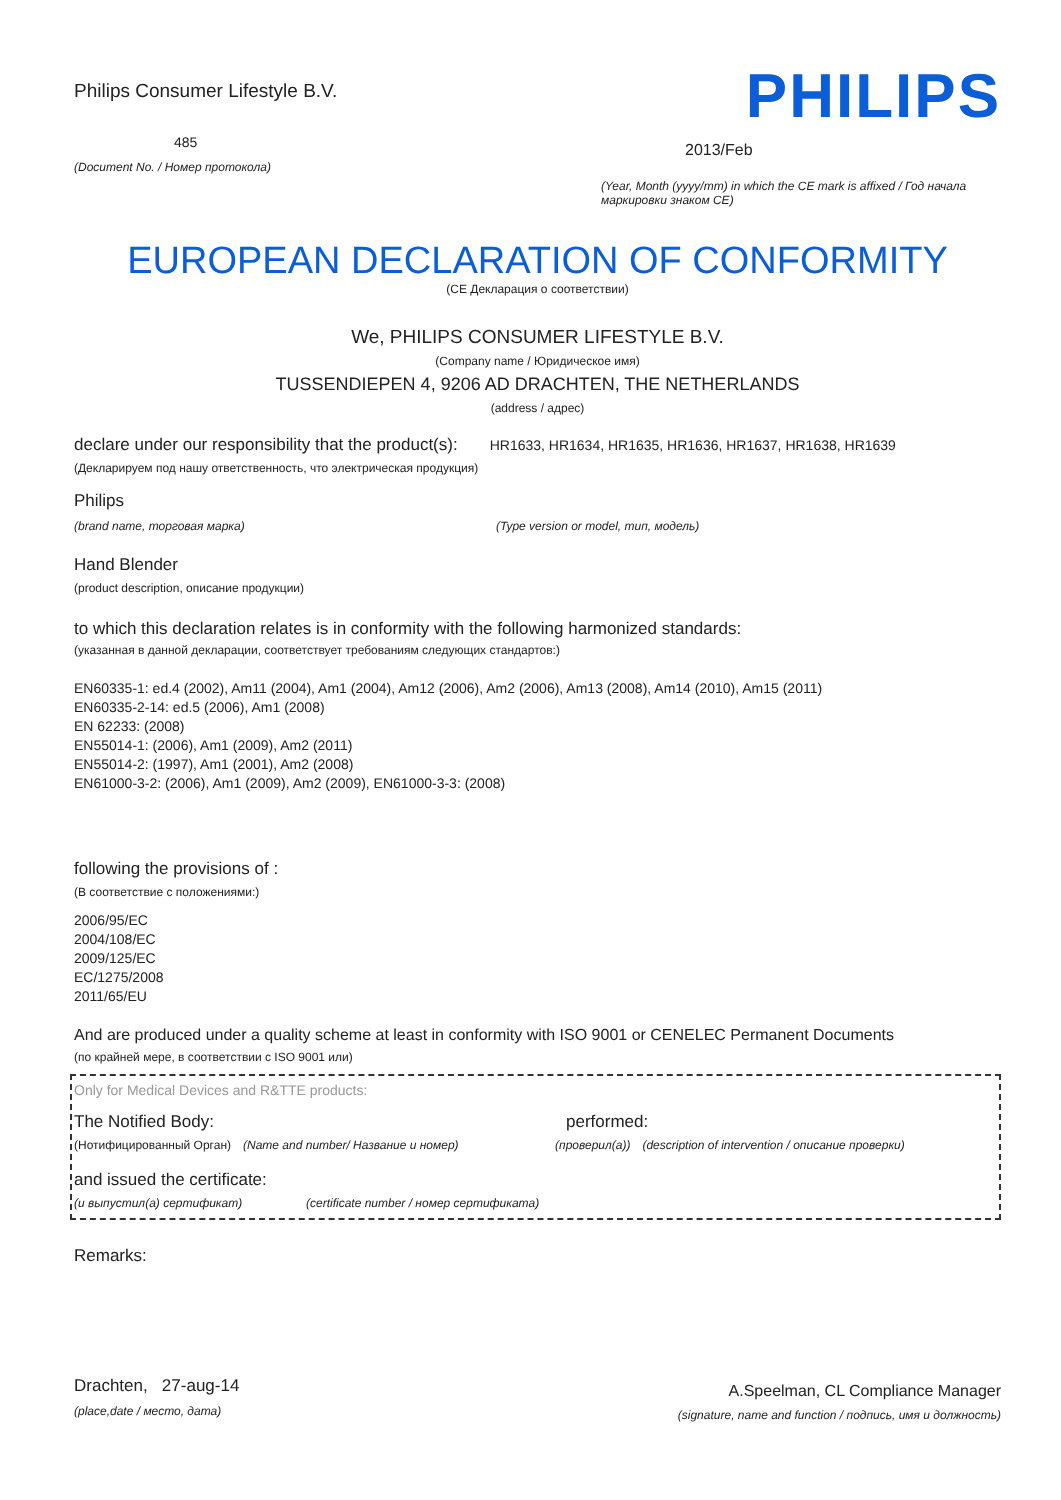Philips Consumer Lifestyle B.V.
485
(Document No. / Номер протокола)
PHILIPS
2013/Feb
(Year, Month (yyyy/mm) in which the CE mark is affixed / Год начала маркировки знаком CE)
EUROPEAN DECLARATION OF CONFORMITY
(CE Декларация о соответствии)
We, PHILIPS CONSUMER LIFESTYLE B.V.
(Company name / Юридическое имя)
TUSSENDIEPEN 4, 9206 AD DRACHTEN, THE NETHERLANDS
(address / адрес)
declare under our responsibility that the product(s): HR1633, HR1634, HR1635, HR1636, HR1637, HR1638, HR1639
(Декларируем под нашу ответственность, что электрическая продукция)
Philips
(brand name, торговая марка) (Type version or model, тип, модель)
Hand Blender
(product description, описание продукции)
to which this declaration relates is in conformity with the following harmonized standards:
(указанная в данной декларации, соответствует требованиям следующих стандартов:)
EN60335-1: ed.4 (2002), Am11 (2004), Am1 (2004), Am12 (2006), Am2 (2006), Am13 (2008), Am14 (2010), Am15 (2011)
EN60335-2-14: ed.5 (2006), Am1 (2008)
EN 62233: (2008)
EN55014-1: (2006), Am1 (2009), Am2 (2011)
EN55014-2: (1997), Am1 (2001), Am2 (2008)
EN61000-3-2: (2006), Am1 (2009), Am2 (2009), EN61000-3-3: (2008)
following the provisions of :
(В соответствие с положениями:)
2006/95/EC
2004/108/EC
2009/125/EC
EC/1275/2008
2011/65/EU
And are produced under a quality scheme at least in conformity with ISO 9001 or CENELEC Permanent Documents
(по крайней мере, в соответствии с ISO 9001 или)
Only for Medical Devices and R&TTE products:
The Notified Body: performed:
(Нотифицированный Орган) (Name and number/ Название и номер) (проверил(а)) (description of intervention / описание проверки)
and issued the certificate:
(и выпустил(а) сертификат) (certificate number / номер сертификата)
Remarks:
Drachten, 27-aug-14
(place,date / место, дата)
A.Speelman, CL Compliance Manager
(signature, name and function / подпись, имя и должность)